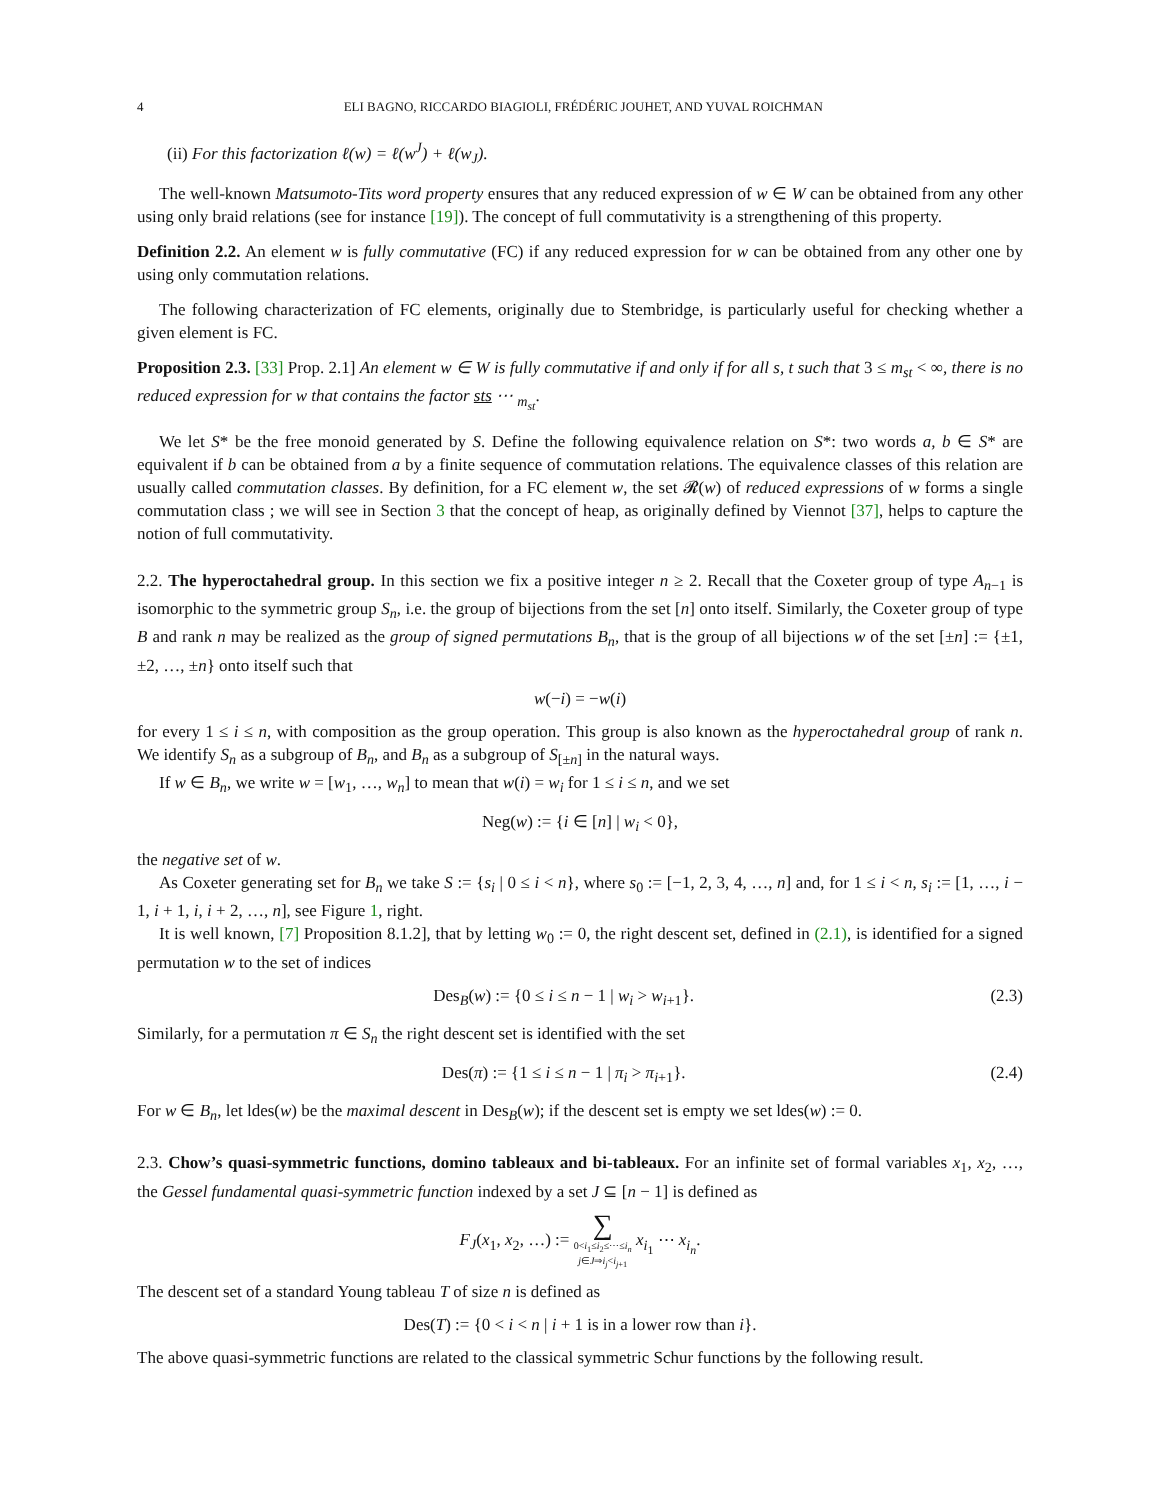4 ELI BAGNO, RICCARDO BIAGIOLI, FRÉDÉRIC JOUHET, AND YUVAL ROICHMAN
(ii) For this factorization ℓ(w) = ℓ(w<sup>J</sup>) + ℓ(w<sub>J</sub>).
The well-known Matsumoto-Tits word property ensures that any reduced expression of w ∈ W can be obtained from any other using only braid relations (see for instance [19]). The concept of full commutativity is a strengthening of this property.
Definition 2.2. An element w is fully commutative (FC) if any reduced expression for w can be obtained from any other one by using only commutation relations.
The following characterization of FC elements, originally due to Stembridge, is particularly useful for checking whether a given element is FC.
Proposition 2.3. [33] Prop. 2.1] An element w ∈ W is fully commutative if and only if for all s, t such that 3 ≤ m<sub>st</sub> < ∞, there is no reduced expression for w that contains the factor sts ⋯ <sub>m<sub>st</sub></sub>.
We let S* be the free monoid generated by S. Define the following equivalence relation on S*: two words a, b ∈ S* are equivalent if b can be obtained from a by a finite sequence of commutation relations. The equivalence classes of this relation are usually called commutation classes. By definition, for a FC element w, the set 𝓡(w) of reduced expressions of w forms a single commutation class ; we will see in Section 3 that the concept of heap, as originally defined by Viennot [37], helps to capture the notion of full commutativity.
2.2. The hyperoctahedral group. In this section we fix a positive integer n ≥ 2. Recall that the Coxeter group of type A<sub>n−1</sub> is isomorphic to the symmetric group S<sub>n</sub>, i.e. the group of bijections from the set [n] onto itself. Similarly, the Coxeter group of type B and rank n may be realized as the group of signed permutations B<sub>n</sub>, that is the group of all bijections w of the set [±n] := {±1, ±2, …, ±n} onto itself such that
w(−i) = −w(i)
for every 1 ≤ i ≤ n, with composition as the group operation. This group is also known as the hyperoctahedral group of rank n. We identify S<sub>n</sub> as a subgroup of B<sub>n</sub>, and B<sub>n</sub> as a subgroup of S<sub>[±n]</sub> in the natural ways.
If w ∈ B<sub>n</sub>, we write w = [w<sub>1</sub>, …, w<sub>n</sub>] to mean that w(i) = w<sub>i</sub> for 1 ≤ i ≤ n, and we set
Neg(w) := {i ∈ [n] | w<sub>i</sub> < 0},
the negative set of w.
As Coxeter generating set for B<sub>n</sub> we take S := {s<sub>i</sub> | 0 ≤ i < n}, where s<sub>0</sub> := [−1, 2, 3, 4, …, n] and, for 1 ≤ i < n, s<sub>i</sub> := [1, …, i − 1, i + 1, i, i + 2, …, n], see Figure 1, right.
It is well known, [7] Proposition 8.1.2], that by letting w<sub>0</sub> := 0, the right descent set, defined in (2.1), is identified for a signed permutation w to the set of indices
Des<sub>B</sub>(w) := {0 ≤ i ≤ n − 1 | w<sub>i</sub> > w<sub>i+1</sub>}. (2.3)
Similarly, for a permutation π ∈ S<sub>n</sub> the right descent set is identified with the set
Des(π) := {1 ≤ i ≤ n − 1 | π<sub>i</sub> > π<sub>i+1</sub>}. (2.4)
For w ∈ B<sub>n</sub>, let ldes(w) be the maximal descent in Des<sub>B</sub>(w); if the descent set is empty we set ldes(w) := 0.
2.3. Chow’s quasi-symmetric functions, domino tableaux and bi-tableaux. For an infinite set of formal variables x<sub>1</sub>, x<sub>2</sub>, …, the Gessel fundamental quasi-symmetric function indexed by a set J ⊆ [n − 1] is defined as
F<sub>J</sub>(x<sub>1</sub>, x<sub>2</sub>, …) := ∑
0<i<sub>1</sub>≤i<sub>2</sub>≤⋯≤i<sub>n</sub>
j∈J⇒i<sub>j</sub><i<sub>j+1</sub> x<sub>i<sub>1</sub></sub> ⋯ x<sub>i<sub>n</sub></sub>.
The descent set of a standard Young tableau T of size n is defined as
Des(T) := {0 < i < n | i + 1 is in a lower row than i}.
The above quasi-symmetric functions are related to the classical symmetric Schur functions by the following result.